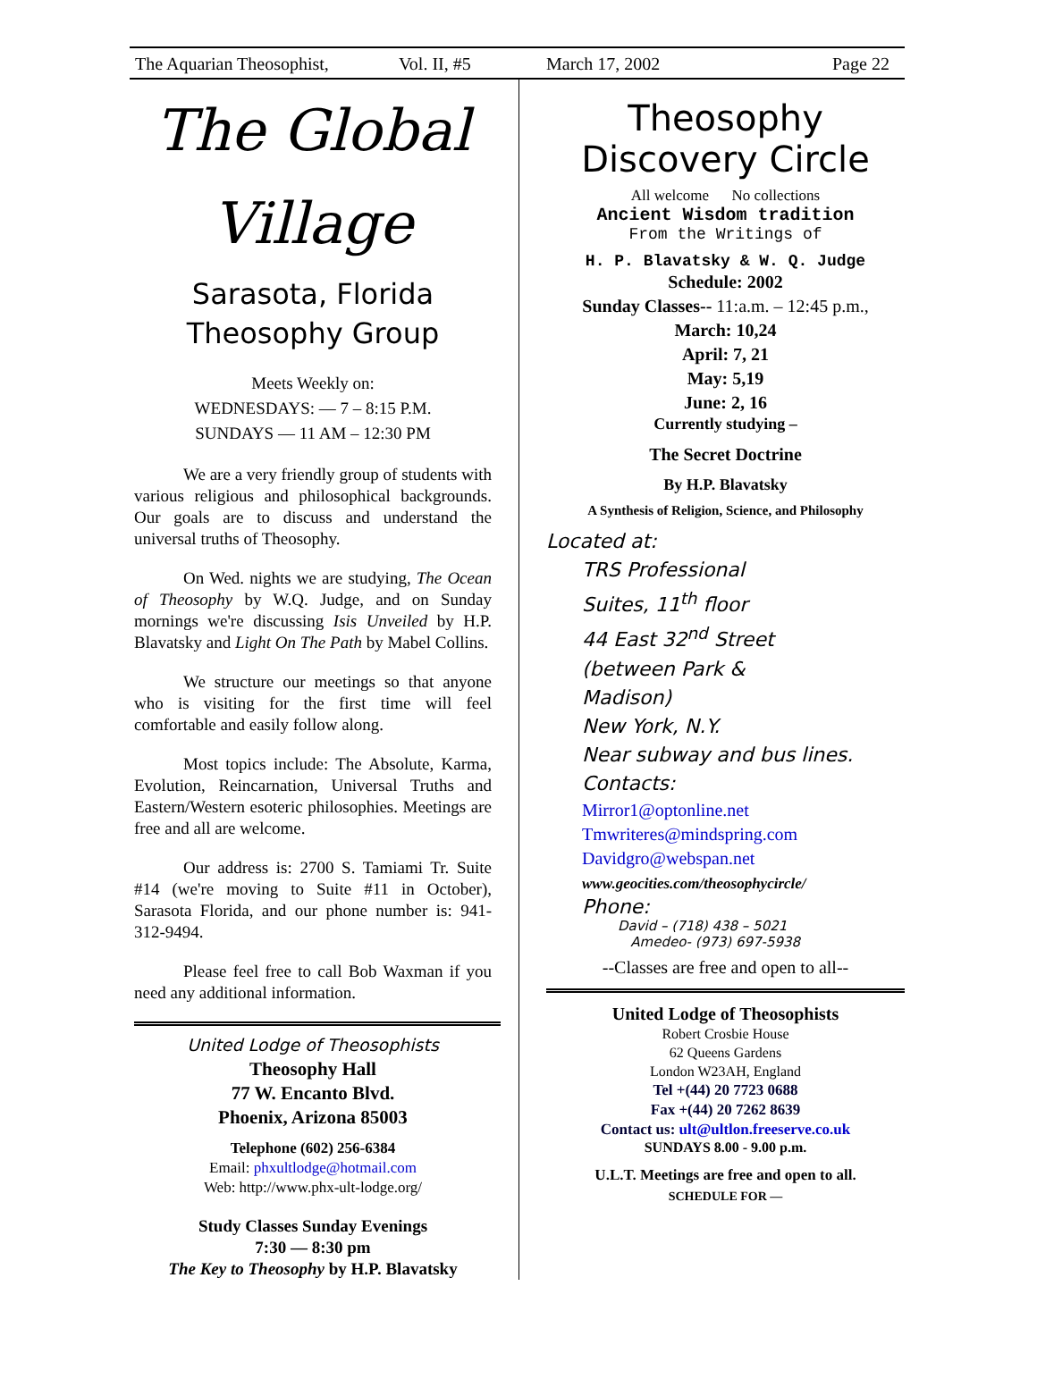The Aquarian Theosophist, Vol. II, #5 March 17, 2002 Page 22
The Global
Village
Sarasota, Florida
Theosophy Group
Meets Weekly on:
WEDNESDAYS: — 7 – 8:15 P.M.
SUNDAYS — 11 AM – 12:30 PM
We are a very friendly group of students with various religious and philosophical backgrounds. Our goals are to discuss and understand the universal truths of Theosophy.
On Wed. nights we are studying, The Ocean of Theosophy by W.Q. Judge, and on Sunday mornings we're discussing Isis Unveiled by H.P. Blavatsky and Light On The Path by Mabel Collins.
We structure our meetings so that anyone who is visiting for the first time will feel comfortable and easily follow along.
Most topics include: The Absolute, Karma, Evolution, Reincarnation, Universal Truths and Eastern/Western esoteric philosophies. Meetings are free and all are welcome.
Our address is: 2700 S. Tamiami Tr. Suite #14 (we're moving to Suite #11 in October), Sarasota Florida, and our phone number is: 941-312-9494.
Please feel free to call Bob Waxman if you need any additional information.
United Lodge of Theosophists
Theosophy Hall
77 W. Encanto Blvd.
Phoenix, Arizona 85003
Telephone (602) 256-6384
Email: phxultlodge@hotmail.com
Web: http://www.phx-ult-lodge.org/
Study Classes Sunday Evenings
7:30 — 8:30 pm
The Key to Theosophy by H.P. Blavatsky
Theosophy Discovery Circle
All welcome No collections
Ancient Wisdom tradition
From the Writings of
H. P. Blavatsky & W. Q. Judge
Schedule: 2002
Sunday Classes-- 11:a.m. – 12:45 p.m.,
March: 10,24
April: 7, 21
May: 5,19
June: 2, 16
Currently studying –
The Secret Doctrine
By H.P. Blavatsky
A Synthesis of Religion, Science, and Philosophy
Located at:
TRS Professional
Suites, 11<sup>th</sup> floor
44 East 32<sup>nd</sup> Street
(between Park &
Madison)
New York, N.Y.
Near subway and bus lines.
Contacts:
Mirror1@optonline.net
Tmwriteres@mindspring.com
Davidgro@webspan.net
www.geocities.com/theosophycircle/
Phone:
David – (718) 438 – 5021
Amedeo- (973) 697-5938
--Classes are free and open to all--
United Lodge of Theosophists
Robert Crosbie House
62 Queens Gardens
London W23AH, England
Tel +(44) 20 7723 0688
Fax +(44) 20 7262 8639
Contact us: ult@ultlon.freeserve.co.uk
SUNDAYS 8.00 - 9.00 p.m.
U.L.T. Meetings are free and open to all.
SCHEDULE FOR —